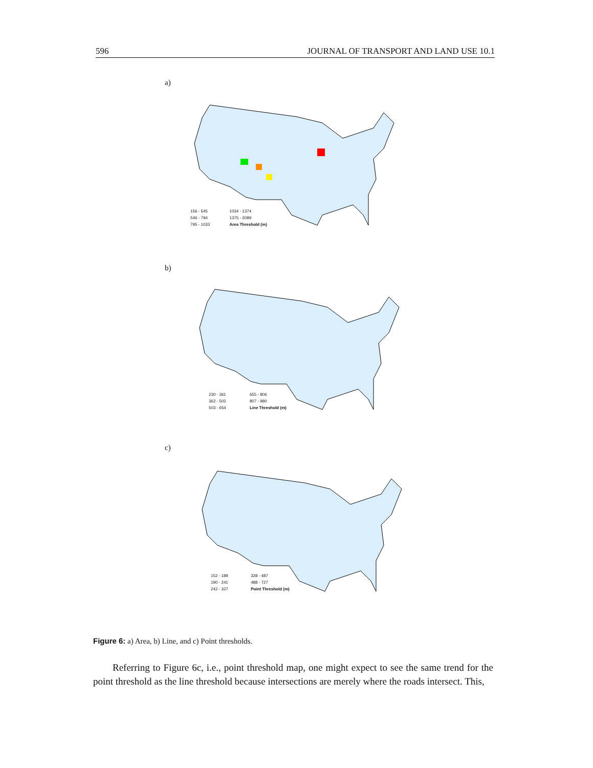596 JOURNAL OF TRANSPORT AND LAND USE 10.1
a)
156 - 545 1034 - 1374 546 - 794 1375 - 2089 795 - 1033 Area Threshold (m)
b)
230 - 361 655 - 806 362 - 502 807 - 980 503 - 654 Line Threshold (m)
c)
152 - 189 328 - 487 190 - 241 488 - 727 242 - 327 Point Threshold (m)
Figure 6: a) Area, b) Line, and c) Point thresholds.
Referring to Figure 6c, i.e., point threshold map, one might expect to see the same trend for the point threshold as the line threshold because intersections are merely where the roads intersect. This,